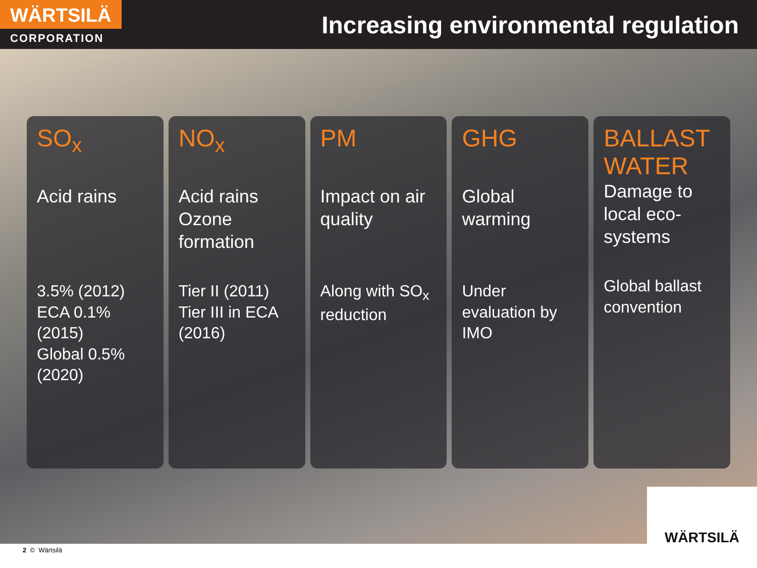WÄRTSILÄ
CORPORATION
Increasing environmental regulation
SO<sub>x</sub>
Acid rains
3.5% (2012)
ECA 0.1% (2015)
Global 0.5% (2020)
NO<sub>x</sub>
Acid rains
Ozone formation
Tier II (2011)
Tier III in ECA (2016)
PM
Impact on air quality
Along with SO<sub>x</sub> reduction
GHG
Global warming
Under evaluation by IMO
BALLAST WATER
Damage to local eco-systems
Global ballast convention
WÄRTSILÄ
2 © Wärtsilä